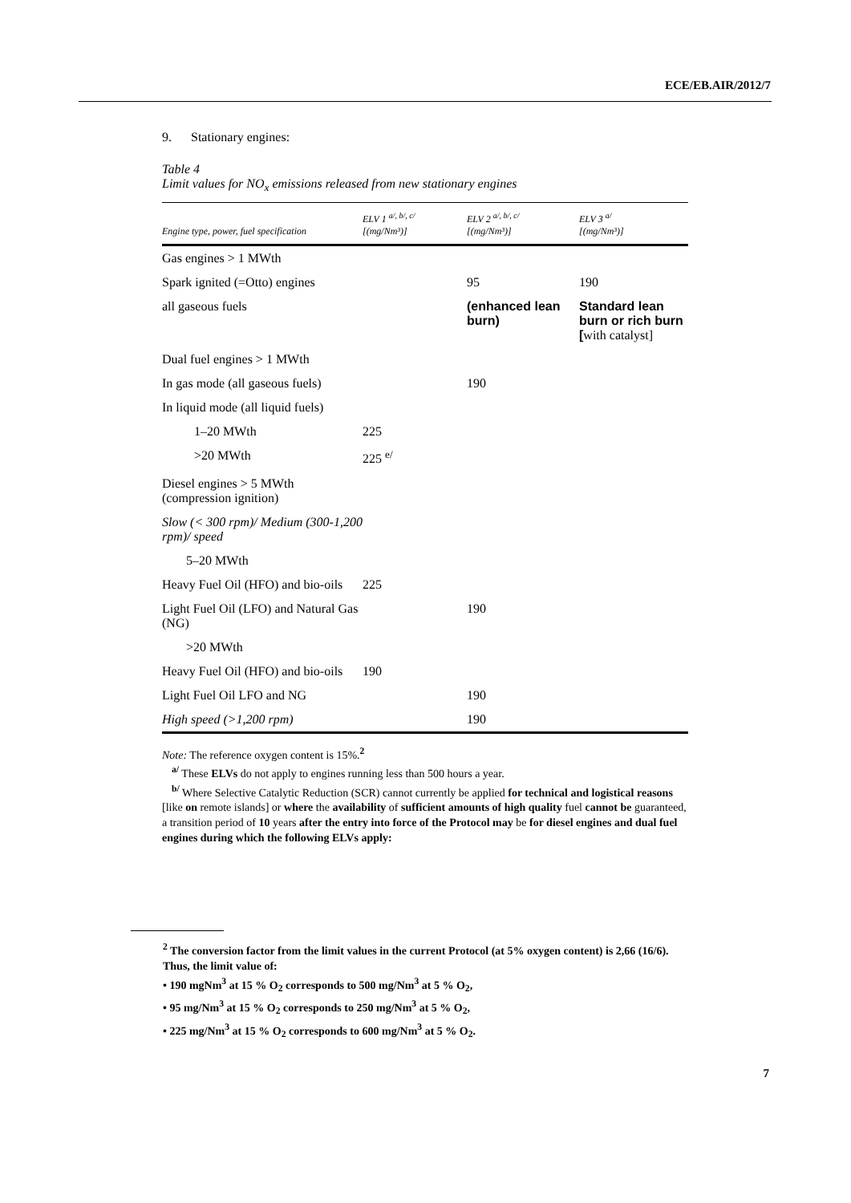ECE/EB.AIR/2012/7
9. Stationary engines:
Table 4
Limit values for NO<sub>x</sub> emissions released from new stationary engines
| Engine type, power, fuel specification | ELV 1 <sup>a/, b/, c/</sup> [(mg/Nm³)] | ELV 2 <sup>a/, b/, c/</sup> [(mg/Nm³)] | ELV 3 <sup>a/</sup> [(mg/Nm³)] |
| --- | --- | --- | --- |
| Gas engines > 1 MWth | | | |
| Spark ignited (=Otto) engines | | 95 | 190 |
| all gaseous fuels | | (enhanced lean burn) | Standard lean burn or rich burn [ with catalyst ] |
| Dual fuel engines > 1 MWth | | | |
| In gas mode (all gaseous fuels) | | 190 | |
| In liquid mode (all liquid fuels) | | | |
| 1–20 MWth | 225 | | |
| >20 MWth | 225 <sup>e/</sup> | | |
| Diesel engines > 5 MWth (compression ignition) | | | |
| Slow (< 300 rpm)/ Medium (300-1,200 rpm)/ speed | | | |
| 5–20 MWth | | | |
| Heavy Fuel Oil (HFO) and bio-oils | 225 | | |
| Light Fuel Oil (LFO) and Natural Gas (NG) | | 190 | |
| >20 MWth | | | |
| Heavy Fuel Oil (HFO) and bio-oils | 190 | | |
| Light Fuel Oil LFO and NG | | 190 | |
| High speed (>1,200 rpm) | | 190 | |
Note: The reference oxygen content is 15%.<sup>2</sup>
<sup>a/</sup> These ELVs do not apply to engines running less than 500 hours a year.
<sup>b/</sup> Where Selective Catalytic Reduction (SCR) cannot currently be applied for technical and logistical reasons [like on remote islands] or where the availability of sufficient amounts of high quality fuel cannot be guaranteed, a transition period of 10 years after the entry into force of the Protocol may be for diesel engines and dual fuel engines during which the following ELVs apply:
<sup>2</sup> The conversion factor from the limit values in the current Protocol (at 5% oxygen content) is 2,66 (16/6).
Thus, the limit value of:
• 190 mgNm<sup>3</sup> at 15 % O<sub>2</sub> corresponds to 500 mg/Nm<sup>3</sup> at 5 % O<sub>2</sub>,
• 95 mg/Nm<sup>3</sup> at 15 % O<sub>2</sub> corresponds to 250 mg/Nm<sup>3</sup> at 5 % O<sub>2</sub>,
• 225 mg/Nm<sup>3</sup> at 15 % O<sub>2</sub> corresponds to 600 mg/Nm<sup>3</sup> at 5 % O<sub>2</sub>.
7